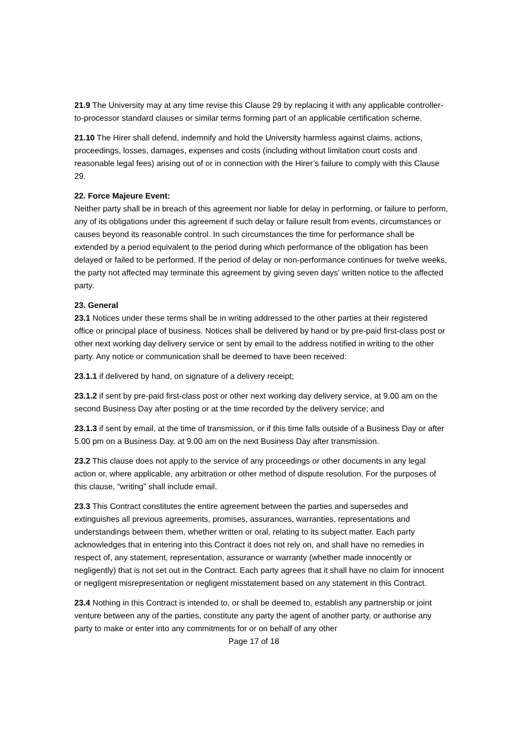21.9 The University may at any time revise this Clause 29 by replacing it with any applicable controller-to-processor standard clauses or similar terms forming part of an applicable certification scheme.
21.10 The Hirer shall defend, indemnify and hold the University harmless against claims, actions, proceedings, losses, damages, expenses and costs (including without limitation court costs and reasonable legal fees) arising out of or in connection with the Hirer’s failure to comply with this Clause 29.
22. Force Majeure Event:
Neither party shall be in breach of this agreement nor liable for delay in performing, or failure to perform, any of its obligations under this agreement if such delay or failure result from events, circumstances or causes beyond its reasonable control. In such circumstances the time for performance shall be extended by a period equivalent to the period during which performance of the obligation has been delayed or failed to be performed. If the period of delay or non-performance continues for twelve weeks, the party not affected may terminate this agreement by giving seven days' written notice to the affected party.
23. General
23.1 Notices under these terms shall be in writing addressed to the other parties at their registered office or principal place of business. Notices shall be delivered by hand or by pre-paid first-class post or other next working day delivery service or sent by email to the address notified in writing to the other party. Any notice or communication shall be deemed to have been received:
23.1.1 if delivered by hand, on signature of a delivery receipt;
23.1.2 if sent by pre-paid first-class post or other next working day delivery service, at 9.00 am on the second Business Day after posting or at the time recorded by the delivery service; and
23.1.3 if sent by email, at the time of transmission, or if this time falls outside of a Business Day or after 5.00 pm on a Business Day, at 9.00 am on the next Business Day after transmission.
23.2 This clause does not apply to the service of any proceedings or other documents in any legal action or, where applicable, any arbitration or other method of dispute resolution. For the purposes of this clause, “writing” shall include email.
23.3 This Contract constitutes the entire agreement between the parties and supersedes and extinguishes all previous agreements, promises, assurances, warranties, representations and understandings between them, whether written or oral, relating to its subject matter. Each party acknowledges that in entering into this Contract it does not rely on, and shall have no remedies in respect of, any statement, representation, assurance or warranty (whether made innocently or negligently) that is not set out in the Contract. Each party agrees that it shall have no claim for innocent or negligent misrepresentation or negligent misstatement based on any statement in this Contract.
23.4 Nothing in this Contract is intended to, or shall be deemed to, establish any partnership or joint venture between any of the parties, constitute any party the agent of another party, or authorise any party to make or enter into any commitments for or on behalf of any other
Page 17 of 18